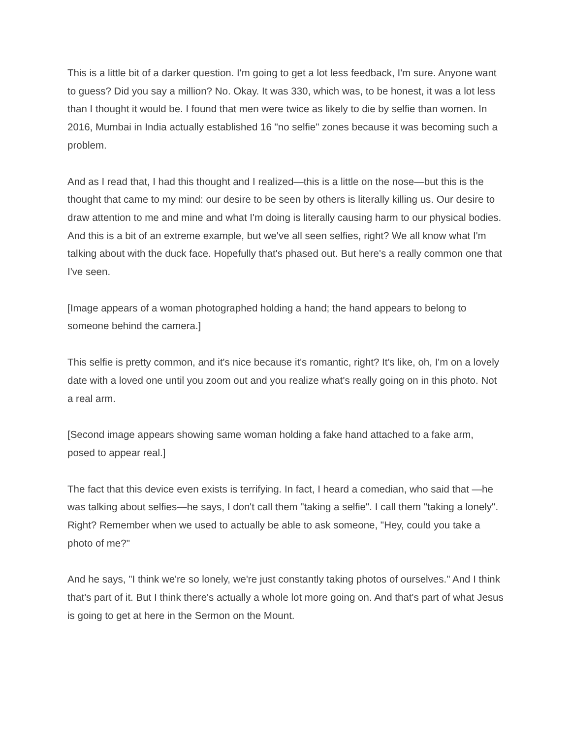This is a little bit of a darker question. I'm going to get a lot less feedback, I'm sure. Anyone want to guess? Did you say a million? No. Okay. It was 330, which was, to be honest, it was a lot less than I thought it would be. I found that men were twice as likely to die by selfie than women. In 2016, Mumbai in India actually established 16 "no selfie" zones because it was becoming such a problem.
And as I read that, I had this thought and I realized—this is a little on the nose—but this is the thought that came to my mind: our desire to be seen by others is literally killing us. Our desire to draw attention to me and mine and what I'm doing is literally causing harm to our physical bodies. And this is a bit of an extreme example, but we've all seen selfies, right? We all know what I'm talking about with the duck face. Hopefully that's phased out. But here's a really common one that I've seen.
[Image appears of a woman photographed holding a hand; the hand appears to belong to someone behind the camera.]
This selfie is pretty common, and it's nice because it's romantic, right? It's like, oh, I'm on a lovely date with a loved one until you zoom out and you realize what's really going on in this photo. Not a real arm.
[Second image appears showing same woman holding a fake hand attached to a fake arm, posed to appear real.]
The fact that this device even exists is terrifying. In fact, I heard a comedian, who said that —he was talking about selfies—he says, I don't call them "taking a selfie". I call them "taking a lonely". Right? Remember when we used to actually be able to ask someone, "Hey, could you take a photo of me?"
And he says, "I think we're so lonely, we're just constantly taking photos of ourselves." And I think that's part of it. But I think there's actually a whole lot more going on. And that's part of what Jesus is going to get at here in the Sermon on the Mount.